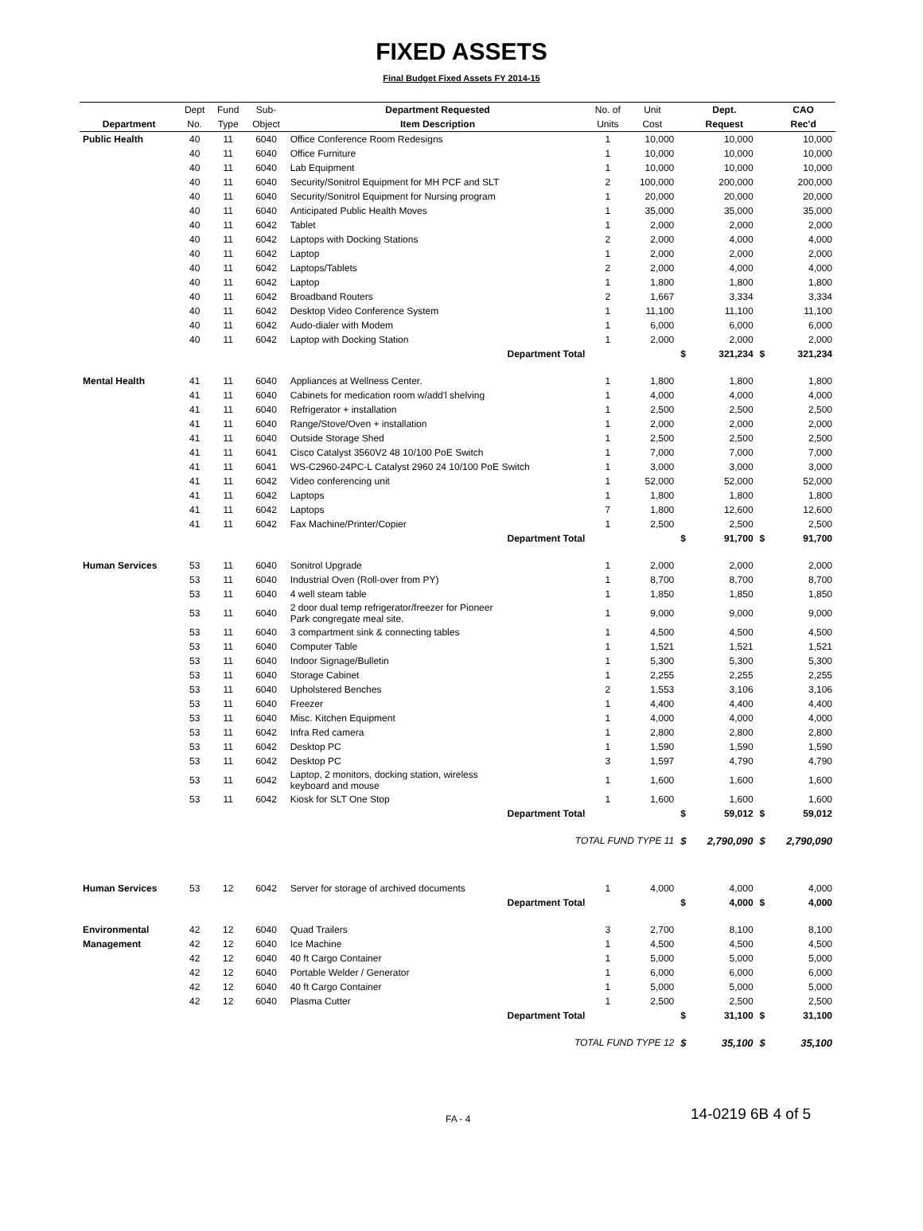FIXED ASSETS
Final Budget Fixed Assets FY 2014-15
| | Dept | Fund | Sub- | Department Requested | No. of | Unit | | Dept. | | CAO |
| --- | --- | --- | --- | --- | --- | --- | --- | --- | --- | --- |
| Department | No. | Type | Object | Item Description | Units | Cost | | Request | | Rec'd |
| Public Health | 40 | 11 | 6040 | Office Conference Room Redesigns | 1 | 10,000 | | 10,000 | | 10,000 |
| | 40 | 11 | 6040 | Office Furniture | 1 | 10,000 | | 10,000 | | 10,000 |
| | 40 | 11 | 6040 | Lab Equipment | 1 | 10,000 | | 10,000 | | 10,000 |
| | 40 | 11 | 6040 | Security/Sonitrol Equipment for MH PCF and SLT | 2 | 100,000 | | 200,000 | | 200,000 |
| | 40 | 11 | 6040 | Security/Sonitrol Equipment for Nursing program | 1 | 20,000 | | 20,000 | | 20,000 |
| | 40 | 11 | 6040 | Anticipated Public Health Moves | 1 | 35,000 | | 35,000 | | 35,000 |
| | 40 | 11 | 6042 | Tablet | 1 | 2,000 | | 2,000 | | 2,000 |
| | 40 | 11 | 6042 | Laptops with Docking Stations | 2 | 2,000 | | 4,000 | | 4,000 |
| | 40 | 11 | 6042 | Laptop | 1 | 2,000 | | 2,000 | | 2,000 |
| | 40 | 11 | 6042 | Laptops/Tablets | 2 | 2,000 | | 4,000 | | 4,000 |
| | 40 | 11 | 6042 | Laptop | 1 | 1,800 | | 1,800 | | 1,800 |
| | 40 | 11 | 6042 | Broadband Routers | 2 | 1,667 | | 3,334 | | 3,334 |
| | 40 | 11 | 6042 | Desktop Video Conference System | 1 | 11,100 | | 11,100 | | 11,100 |
| | 40 | 11 | 6042 | Audo-dialer with Modem | 1 | 6,000 | | 6,000 | | 6,000 |
| | 40 | 11 | 6042 | Laptop with Docking Station | 1 | 2,000 | | 2,000 | | 2,000 |
| | | | | Department Total | | | $ | 321,234 | $ | 321,234 |
| Mental Health | 41 | 11 | 6040 | Appliances at Wellness Center. | 1 | 1,800 | | 1,800 | | 1,800 |
| | 41 | 11 | 6040 | Cabinets for medication room w/add'l shelving | 1 | 4,000 | | 4,000 | | 4,000 |
| | 41 | 11 | 6040 | Refrigerator + installation | 1 | 2,500 | | 2,500 | | 2,500 |
| | 41 | 11 | 6040 | Range/Stove/Oven + installation | 1 | 2,000 | | 2,000 | | 2,000 |
| | 41 | 11 | 6040 | Outside Storage Shed | 1 | 2,500 | | 2,500 | | 2,500 |
| | 41 | 11 | 6041 | Cisco Catalyst 3560V2 48 10/100 PoE Switch | 1 | 7,000 | | 7,000 | | 7,000 |
| | 41 | 11 | 6041 | WS-C2960-24PC-L Catalyst 2960 24 10/100 PoE Switch | 1 | 3,000 | | 3,000 | | 3,000 |
| | 41 | 11 | 6042 | Video conferencing unit | 1 | 52,000 | | 52,000 | | 52,000 |
| | 41 | 11 | 6042 | Laptops | 1 | 1,800 | | 1,800 | | 1,800 |
| | 41 | 11 | 6042 | Laptops | 7 | 1,800 | | 12,600 | | 12,600 |
| | 41 | 11 | 6042 | Fax Machine/Printer/Copier | 1 | 2,500 | | 2,500 | | 2,500 |
| | | | | Department Total | | | $ | 91,700 | $ | 91,700 |
| Human Services | 53 | 11 | 6040 | Sonitrol Upgrade | 1 | 2,000 | | 2,000 | | 2,000 |
| | 53 | 11 | 6040 | Industrial Oven (Roll-over from PY) | 1 | 8,700 | | 8,700 | | 8,700 |
| | 53 | 11 | 6040 | 4 well steam table | 1 | 1,850 | | 1,850 | | 1,850 |
| | 53 | 11 | 6040 | 2 door dual temp refrigerator/freezer for Pioneer Park congregate meal site. | 1 | 9,000 | | 9,000 | | 9,000 |
| | 53 | 11 | 6040 | 3 compartment sink & connecting tables | 1 | 4,500 | | 4,500 | | 4,500 |
| | 53 | 11 | 6040 | Computer Table | 1 | 1,521 | | 1,521 | | 1,521 |
| | 53 | 11 | 6040 | Indoor Signage/Bulletin | 1 | 5,300 | | 5,300 | | 5,300 |
| | 53 | 11 | 6040 | Storage Cabinet | 1 | 2,255 | | 2,255 | | 2,255 |
| | 53 | 11 | 6040 | Upholstered Benches | 2 | 1,553 | | 3,106 | | 3,106 |
| | 53 | 11 | 6040 | Freezer | 1 | 4,400 | | 4,400 | | 4,400 |
| | 53 | 11 | 6040 | Misc. Kitchen Equipment | 1 | 4,000 | | 4,000 | | 4,000 |
| | 53 | 11 | 6042 | Infra Red camera | 1 | 2,800 | | 2,800 | | 2,800 |
| | 53 | 11 | 6042 | Desktop PC | 1 | 1,590 | | 1,590 | | 1,590 |
| | 53 | 11 | 6042 | Desktop PC | 3 | 1,597 | | 4,790 | | 4,790 |
| | 53 | 11 | 6042 | Laptop, 2 monitors, docking station, wireless keyboard and mouse | 1 | 1,600 | | 1,600 | | 1,600 |
| | 53 | 11 | 6042 | Kiosk for SLT One Stop | 1 | 1,600 | | 1,600 | | 1,600 |
| | | | | Department Total | | | $ | 59,012 | $ | 59,012 |
| | | | | TOTAL FUND TYPE 11 | | | $ | 2,790,090 | $ | 2,790,090 |
| Human Services | 53 | 12 | 6042 | Server for storage of archived documents | 1 | 4,000 | | 4,000 | | 4,000 |
| | | | | Department Total | | | $ | 4,000 | $ | 4,000 |
| Environmental | 42 | 12 | 6040 | Quad Trailers | 3 | 2,700 | | 8,100 | | 8,100 |
| Management | 42 | 12 | 6040 | Ice Machine | 1 | 4,500 | | 4,500 | | 4,500 |
| | 42 | 12 | 6040 | 40 ft Cargo Container | 1 | 5,000 | | 5,000 | | 5,000 |
| | 42 | 12 | 6040 | Portable Welder / Generator | 1 | 6,000 | | 6,000 | | 6,000 |
| | 42 | 12 | 6040 | 40 ft Cargo Container | 1 | 5,000 | | 5,000 | | 5,000 |
| | 42 | 12 | 6040 | Plasma Cutter | 1 | 2,500 | | 2,500 | | 2,500 |
| | | | | Department Total | | | $ | 31,100 | $ | 31,100 |
| | | | | TOTAL FUND TYPE 12 | | | $ | 35,100 | $ | 35,100 |
FA - 4 14-0219 6B 4 of 5